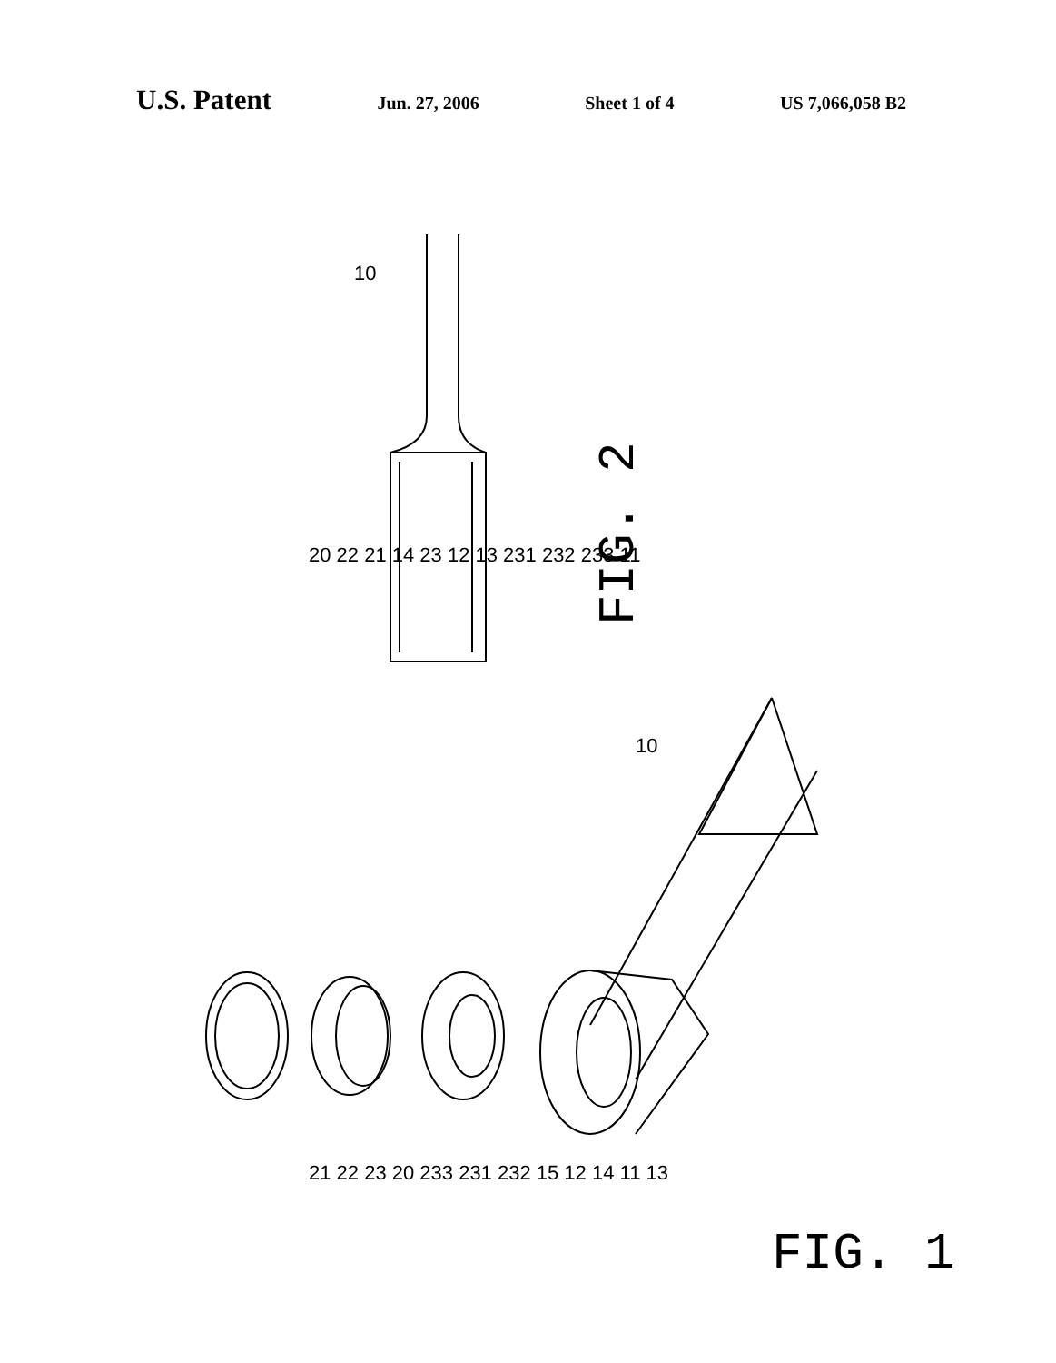U.S. Patent
Jun. 27, 2006 Sheet 1 of 4 US 7,066,058 B2
10
20 22 21 14 23 12 13 231 232 233 11
FIG. 2
10
21 22 23 20 233 231 232 15 12 14 11 13
FIG. 1